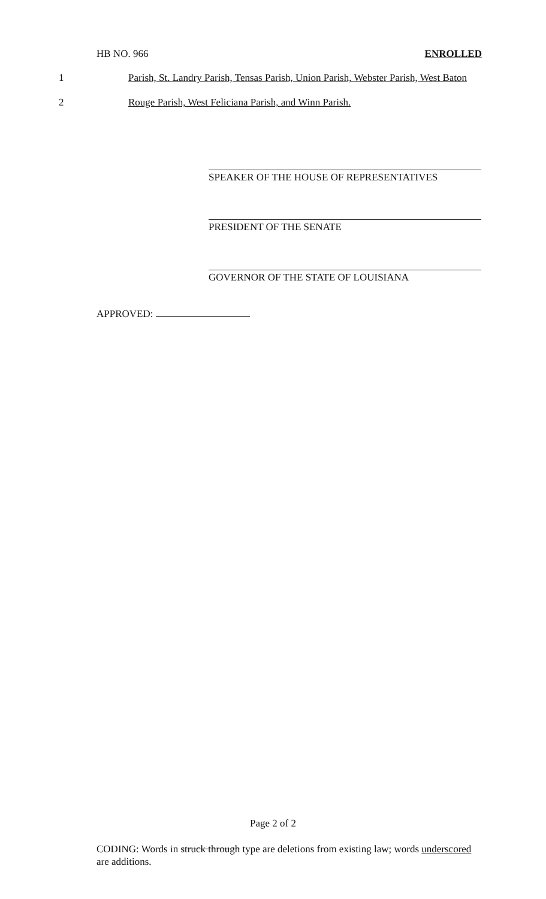HB NO. 966 ENROLLED
1 Parish, St. Landry Parish, Tensas Parish, Union Parish, Webster Parish, West Baton
2 Rouge Parish, West Feliciana Parish, and Winn Parish.
SPEAKER OF THE HOUSE OF REPRESENTATIVES
PRESIDENT OF THE SENATE
GOVERNOR OF THE STATE OF LOUISIANA
APPROVED:
Page 2 of 2
CODING: Words in struck through type are deletions from existing law; words underscored are additions.